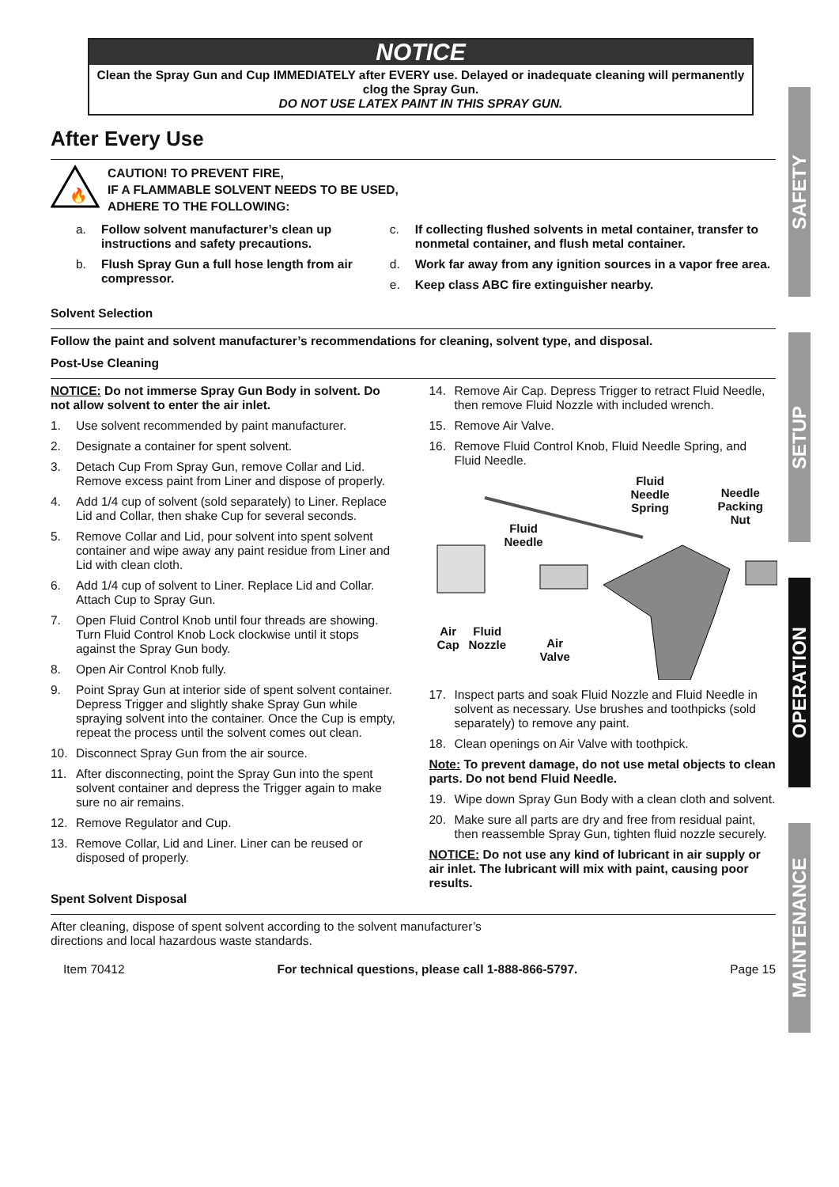NOTICE
Clean the Spray Gun and Cup IMMEDIATELY after EVERY use. Delayed or inadequate cleaning will permanently clog the Spray Gun.
DO NOT USE LATEX PAINT IN THIS SPRAY GUN.
After Every Use
🔥
CAUTION! TO PREVENT FIRE,
IF A FLAMMABLE SOLVENT NEEDS TO BE USED,
ADHERE TO THE FOLLOWING:
a. Follow solvent manufacturer’s clean up instructions and safety precautions.
b. Flush Spray Gun a full hose length from air compressor.
c. If collecting flushed solvents in metal container, transfer to nonmetal container, and flush metal container.
d. Work far away from any ignition sources in a vapor free area.
e. Keep class ABC fire extinguisher nearby.
Solvent Selection
Follow the paint and solvent manufacturer’s recommendations for cleaning, solvent type, and disposal.
Post-Use Cleaning
NOTICE: Do not immerse Spray Gun Body in solvent. Do not allow solvent to enter the air inlet.
1. Use solvent recommended by paint manufacturer.
2. Designate a container for spent solvent.
3. Detach Cup From Spray Gun, remove Collar and Lid. Remove excess paint from Liner and dispose of properly.
4. Add 1/4 cup of solvent (sold separately) to Liner. Replace Lid and Collar, then shake Cup for several seconds.
5. Remove Collar and Lid, pour solvent into spent solvent container and wipe away any paint residue from Liner and Lid with clean cloth.
6. Add 1/4 cup of solvent to Liner. Replace Lid and Collar. Attach Cup to Spray Gun.
7. Open Fluid Control Knob until four threads are showing. Turn Fluid Control Knob Lock clockwise until it stops against the Spray Gun body.
8. Open Air Control Knob fully.
9. Point Spray Gun at interior side of spent solvent container. Depress Trigger and slightly shake Spray Gun while spraying solvent into the container. Once the Cup is empty, repeat the process until the solvent comes out clean.
10. Disconnect Spray Gun from the air source.
11. After disconnecting, point the Spray Gun into the spent solvent container and depress the Trigger again to make sure no air remains.
12. Remove Regulator and Cup.
13. Remove Collar, Lid and Liner. Liner can be reused or disposed of properly.
14. Remove Air Cap. Depress Trigger to retract Fluid Needle, then remove Fluid Nozzle with included wrench.
15. Remove Air Valve.
16. Remove Fluid Control Knob, Fluid Needle Spring, and Fluid Needle.
Fluid
Needle
Spring
Needle
Packing
Nut
Fluid
Needle
Air
Cap
Fluid
Nozzle Air
Valve
17. Inspect parts and soak Fluid Nozzle and Fluid Needle in solvent as necessary. Use brushes and toothpicks (sold separately) to remove any paint.
18. Clean openings on Air Valve with toothpick.
Note: To prevent damage, do not use metal objects to clean parts. Do not bend Fluid Needle.
19. Wipe down Spray Gun Body with a clean cloth and solvent.
20. Make sure all parts are dry and free from residual paint, then reassemble Spray Gun, tighten fluid nozzle securely.
NOTICE: Do not use any kind of lubricant in air supply or air inlet. The lubricant will mix with paint, causing poor results.
Spent Solvent Disposal
After cleaning, dispose of spent solvent according to the solvent manufacturer’s
directions and local hazardous waste standards.
Item 70412 For technical questions, please call 1-888-866-5797. Page 15
SAFETY
SETUP
OPERATION
MAINTENANCE